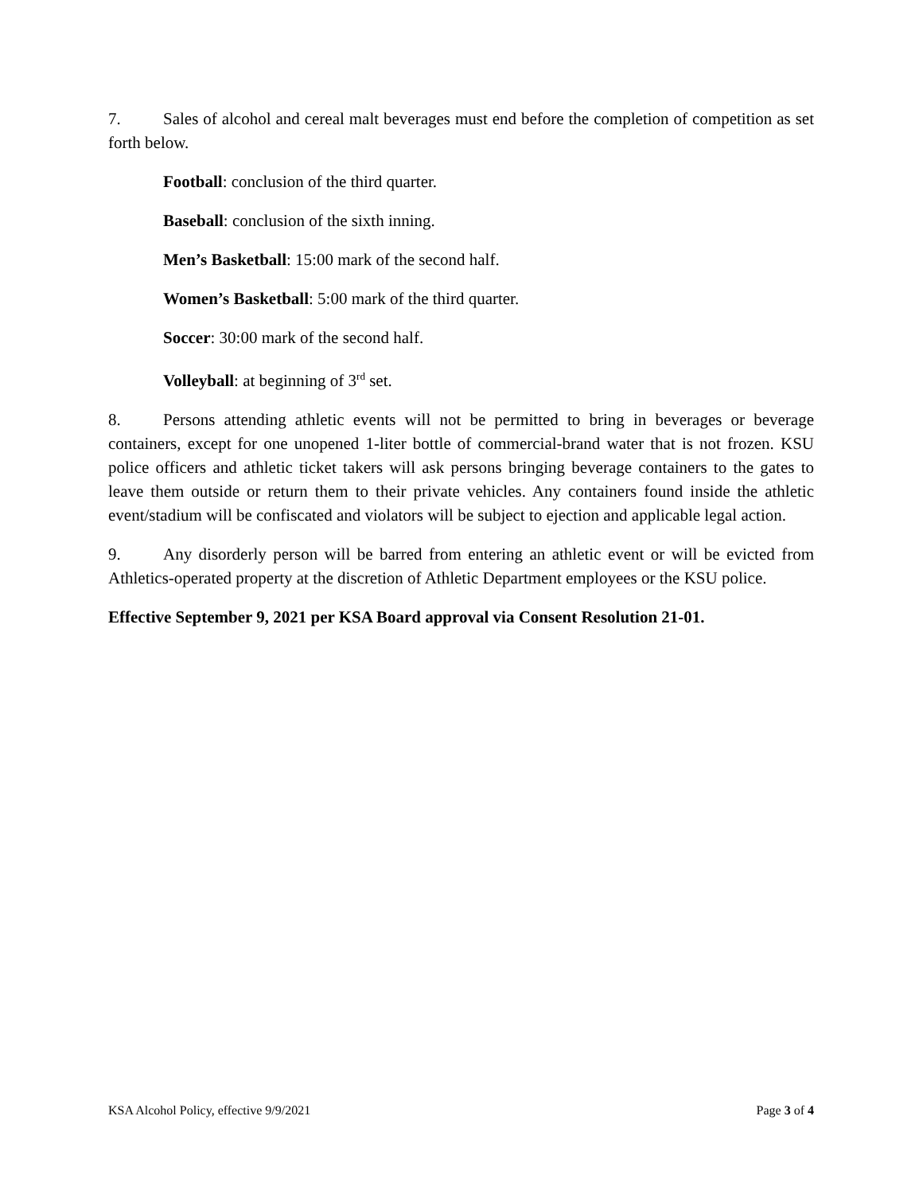7. Sales of alcohol and cereal malt beverages must end before the completion of competition as set forth below.
Football: conclusion of the third quarter.
Baseball: conclusion of the sixth inning.
Men’s Basketball: 15:00 mark of the second half.
Women’s Basketball: 5:00 mark of the third quarter.
Soccer: 30:00 mark of the second half.
Volleyball: at beginning of 3<sup>rd</sup> set.
8. Persons attending athletic events will not be permitted to bring in beverages or beverage containers, except for one unopened 1-liter bottle of commercial-brand water that is not frozen. KSU police officers and athletic ticket takers will ask persons bringing beverage containers to the gates to leave them outside or return them to their private vehicles. Any containers found inside the athletic event/stadium will be confiscated and violators will be subject to ejection and applicable legal action.
9. Any disorderly person will be barred from entering an athletic event or will be evicted from Athletics-operated property at the discretion of Athletic Department employees or the KSU police.
Effective September 9, 2021 per KSA Board approval via Consent Resolution 21-01.
KSA Alcohol Policy, effective 9/9/2021 Page 3 of 4